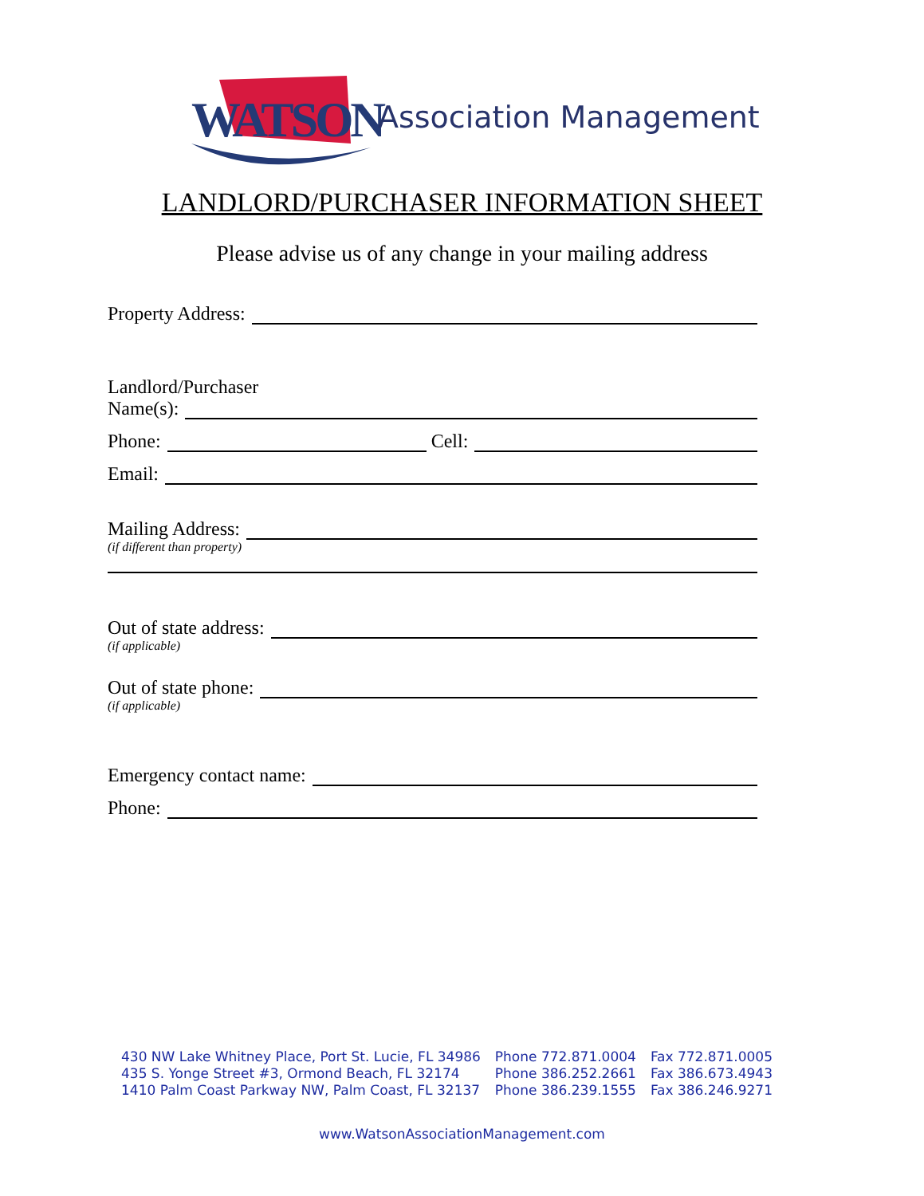WATSON Association Management
LANDLORD/PURCHASER INFORMATION SHEET
Please advise us of any change in your mailing address
Property Address:
Landlord/Purchaser
Name(s):
Phone: Cell:
Email:
Mailing Address:
(if different than property)
Out of state address:
(if applicable)
Out of state phone:
(if applicable)
Emergency contact name:
Phone:
| 430 NW Lake Whitney Place, Port St. Lucie, FL 34986 | Phone 772.871.0004 | Fax 772.871.0005 |
| 435 S. Yonge Street #3, Ormond Beach, FL 32174 | Phone 386.252.2661 | Fax 386.673.4943 |
| 1410 Palm Coast Parkway NW, Palm Coast, FL 32137 | Phone 386.239.1555 | Fax 386.246.9271 |
www.WatsonAssociationManagement.com